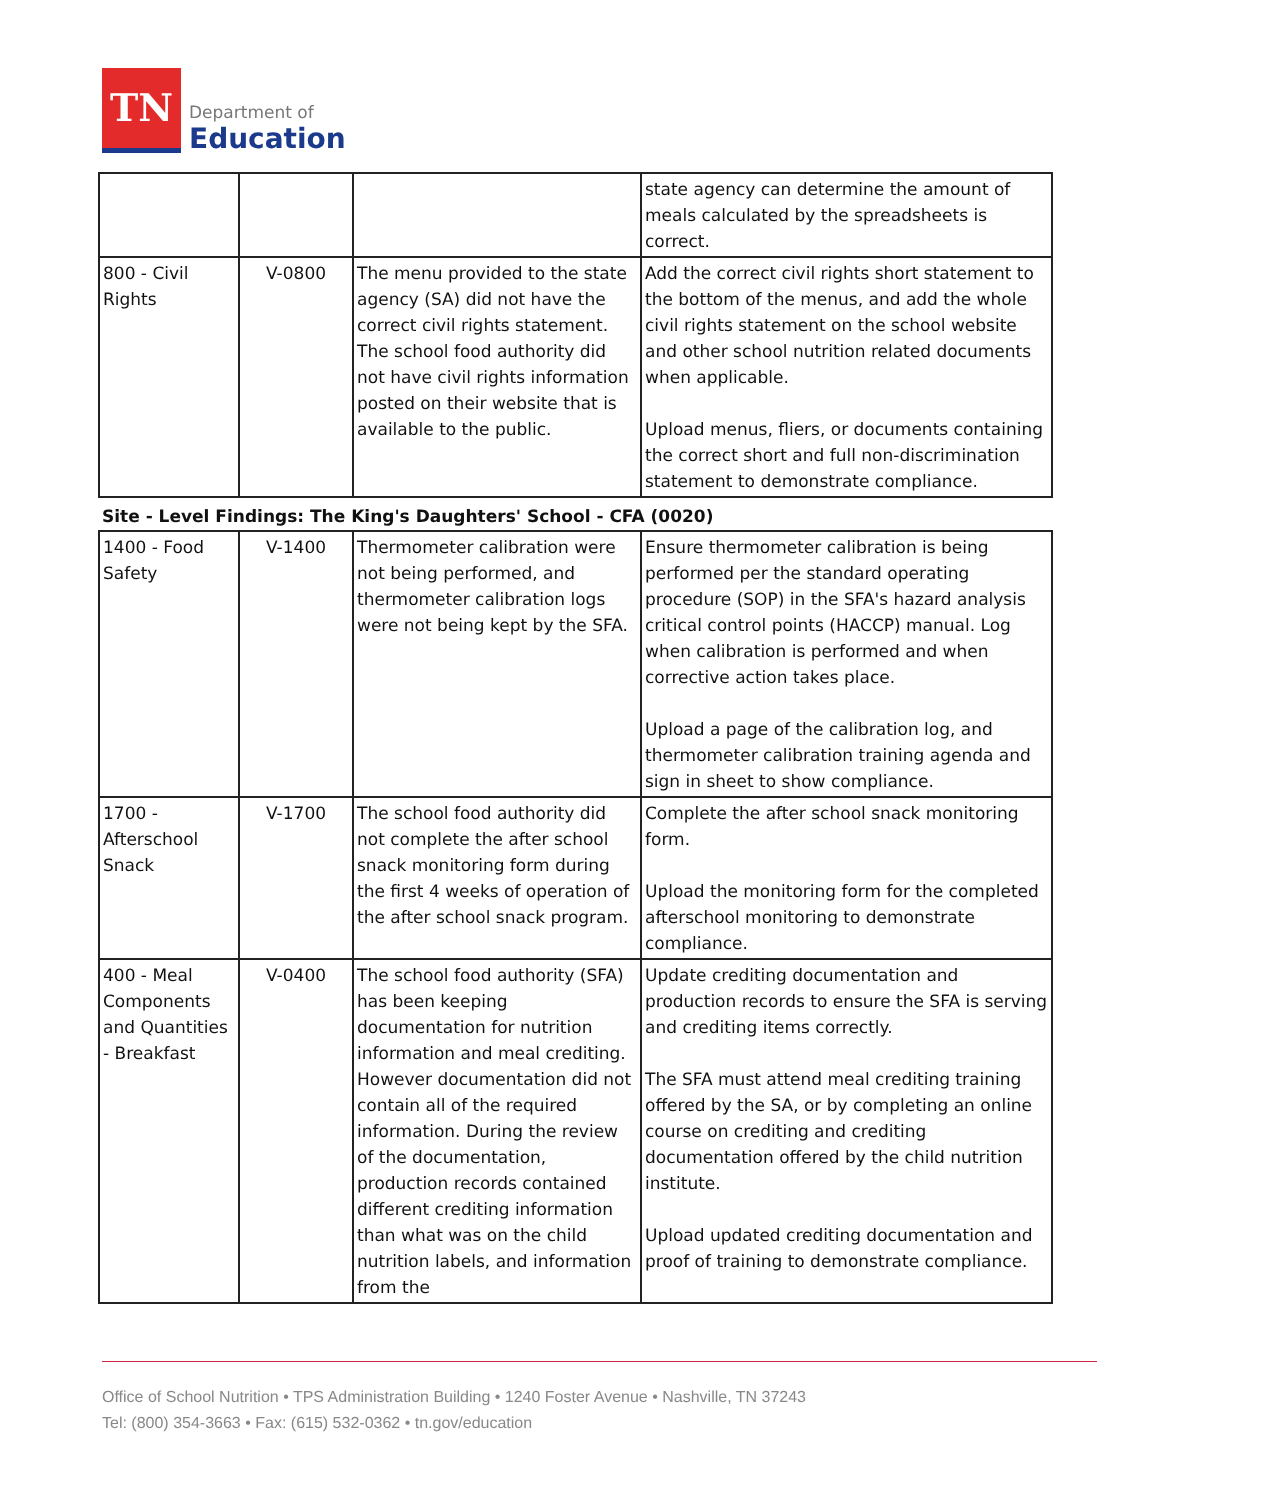TN
Department of
Education
| | | | state agency can determine the amount of meals calculated by the spreadsheets is correct. |
| 800 - Civil Rights | V-0800 | The menu provided to the state agency (SA) did not have the correct civil rights statement. The school food authority did not have civil rights information posted on their website that is available to the public. | Add the correct civil rights short statement to the bottom of the menus, and add the whole civil rights statement on the school website and other school nutrition related documents when applicable. Upload menus, fliers, or documents containing the correct short and full non-discrimination statement to demonstrate compliance. |
Site - Level Findings: The King's Daughters' School - CFA (0020)
| 1400 - Food Safety | V-1400 | Thermometer calibration were not being performed, and thermometer calibration logs were not being kept by the SFA. | Ensure thermometer calibration is being performed per the standard operating procedure (SOP) in the SFA's hazard analysis critical control points (HACCP) manual. Log when calibration is performed and when corrective action takes place. Upload a page of the calibration log, and thermometer calibration training agenda and sign in sheet to show compliance. |
| 1700 - Afterschool Snack | V-1700 | The school food authority did not complete the after school snack monitoring form during the first 4 weeks of operation of the after school snack program. | Complete the after school snack monitoring form. Upload the monitoring form for the completed afterschool monitoring to demonstrate compliance. |
| 400 - Meal Components and Quantities - Breakfast | V-0400 | The school food authority (SFA) has been keeping documentation for nutrition information and meal crediting. However documentation did not contain all of the required information. During the review of the documentation, production records contained different crediting information than what was on the child nutrition labels, and information from the | Update crediting documentation and production records to ensure the SFA is serving and crediting items correctly. The SFA must attend meal crediting training offered by the SA, or by completing an online course on crediting and crediting documentation offered by the child nutrition institute. Upload updated crediting documentation and proof of training to demonstrate compliance. |
Office of School Nutrition • TPS Administration Building • 1240 Foster Avenue • Nashville, TN 37243
Tel: (800) 354-3663 • Fax: (615) 532-0362 • tn.gov/education